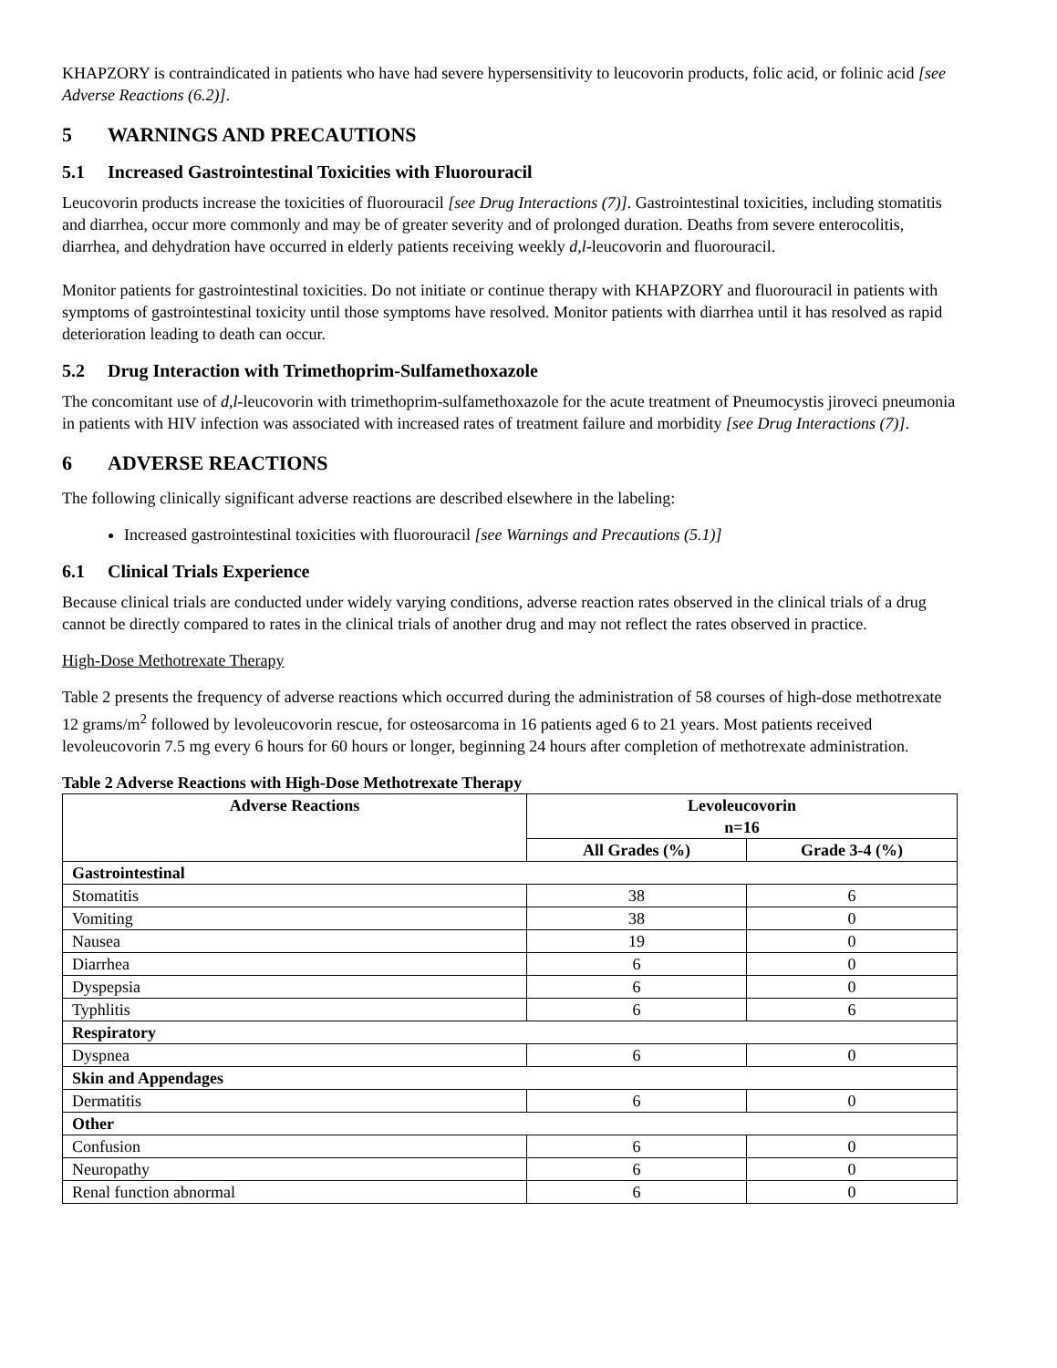KHAPZORY is contraindicated in patients who have had severe hypersensitivity to leucovorin products, folic acid, or folinic acid [see Adverse Reactions (6.2)].
5 WARNINGS AND PRECAUTIONS
5.1 Increased Gastrointestinal Toxicities with Fluorouracil
Leucovorin products increase the toxicities of fluorouracil [see Drug Interactions (7)]. Gastrointestinal toxicities, including stomatitis and diarrhea, occur more commonly and may be of greater severity and of prolonged duration. Deaths from severe enterocolitis, diarrhea, and dehydration have occurred in elderly patients receiving weekly d,l-leucovorin and fluorouracil.
Monitor patients for gastrointestinal toxicities. Do not initiate or continue therapy with KHAPZORY and fluorouracil in patients with symptoms of gastrointestinal toxicity until those symptoms have resolved. Monitor patients with diarrhea until it has resolved as rapid deterioration leading to death can occur.
5.2 Drug Interaction with Trimethoprim-Sulfamethoxazole
The concomitant use of d,l-leucovorin with trimethoprim-sulfamethoxazole for the acute treatment of Pneumocystis jiroveci pneumonia in patients with HIV infection was associated with increased rates of treatment failure and morbidity [see Drug Interactions (7)].
6 ADVERSE REACTIONS
The following clinically significant adverse reactions are described elsewhere in the labeling:
Increased gastrointestinal toxicities with fluorouracil [see Warnings and Precautions (5.1)]
6.1 Clinical Trials Experience
Because clinical trials are conducted under widely varying conditions, adverse reaction rates observed in the clinical trials of a drug cannot be directly compared to rates in the clinical trials of another drug and may not reflect the rates observed in practice.
High-Dose Methotrexate Therapy
Table 2 presents the frequency of adverse reactions which occurred during the administration of 58 courses of high-dose methotrexate 12 grams/m<sup>2</sup> followed by levoleucovorin rescue, for osteosarcoma in 16 patients aged 6 to 21 years. Most patients received levoleucovorin 7.5 mg every 6 hours for 60 hours or longer, beginning 24 hours after completion of methotrexate administration.
Table 2 Adverse Reactions with High-Dose Methotrexate Therapy
| Adverse Reactions | Levoleucovorin n=16 | |
| --- | --- | --- |
| | All Grades (%) | Grade 3-4 (%) |
| Gastrointestinal | | |
| Stomatitis | 38 | 6 |
| Vomiting | 38 | 0 |
| Nausea | 19 | 0 |
| Diarrhea | 6 | 0 |
| Dyspepsia | 6 | 0 |
| Typhlitis | 6 | 6 |
| Respiratory | | |
| Dyspnea | 6 | 0 |
| Skin and Appendages | | |
| Dermatitis | 6 | 0 |
| Other | | |
| Confusion | 6 | 0 |
| Neuropathy | 6 | 0 |
| Renal function abnormal | 6 | 0 |